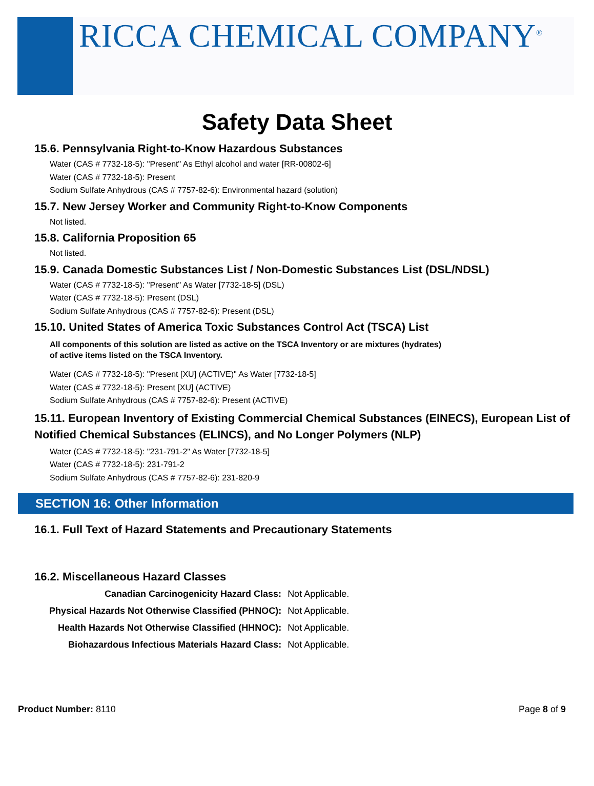RICCA CHEMICAL COMPANY<sup>®</sup>
Safety Data Sheet
15.6. Pennsylvania Right-to-Know Hazardous Substances
Water (CAS # 7732-18-5): "Present" As Ethyl alcohol and water [RR-00802-6]
Water (CAS # 7732-18-5): Present
Sodium Sulfate Anhydrous (CAS # 7757-82-6): Environmental hazard (solution)
15.7. New Jersey Worker and Community Right-to-Know Components
Not listed.
15.8. California Proposition 65
Not listed.
15.9. Canada Domestic Substances List / Non-Domestic Substances List (DSL/NDSL)
Water (CAS # 7732-18-5): "Present" As Water [7732-18-5] (DSL)
Water (CAS # 7732-18-5): Present (DSL)
Sodium Sulfate Anhydrous (CAS # 7757-82-6): Present (DSL)
15.10. United States of America Toxic Substances Control Act (TSCA) List
All components of this solution are listed as active on the TSCA Inventory or are mixtures (hydrates)
of active items listed on the TSCA Inventory.
Water (CAS # 7732-18-5): "Present [XU] (ACTIVE)" As Water [7732-18-5]
Water (CAS # 7732-18-5): Present [XU] (ACTIVE)
Sodium Sulfate Anhydrous (CAS # 7757-82-6): Present (ACTIVE)
15.11. European Inventory of Existing Commercial Chemical Substances (EINECS), European List of Notified Chemical Substances (ELINCS), and No Longer Polymers (NLP)
Water (CAS # 7732-18-5): "231-791-2" As Water [7732-18-5]
Water (CAS # 7732-18-5): 231-791-2
Sodium Sulfate Anhydrous (CAS # 7757-82-6): 231-820-9
SECTION 16: Other Information
16.1. Full Text of Hazard Statements and Precautionary Statements
16.2. Miscellaneous Hazard Classes
| Canadian Carcinogenicity Hazard Class: | Not Applicable. |
| Physical Hazards Not Otherwise Classified (PHNOC): | Not Applicable. |
| Health Hazards Not Otherwise Classified (HHNOC): | Not Applicable. |
| Biohazardous Infectious Materials Hazard Class: | Not Applicable. |
Product Number: 8110 Page 8 of 9